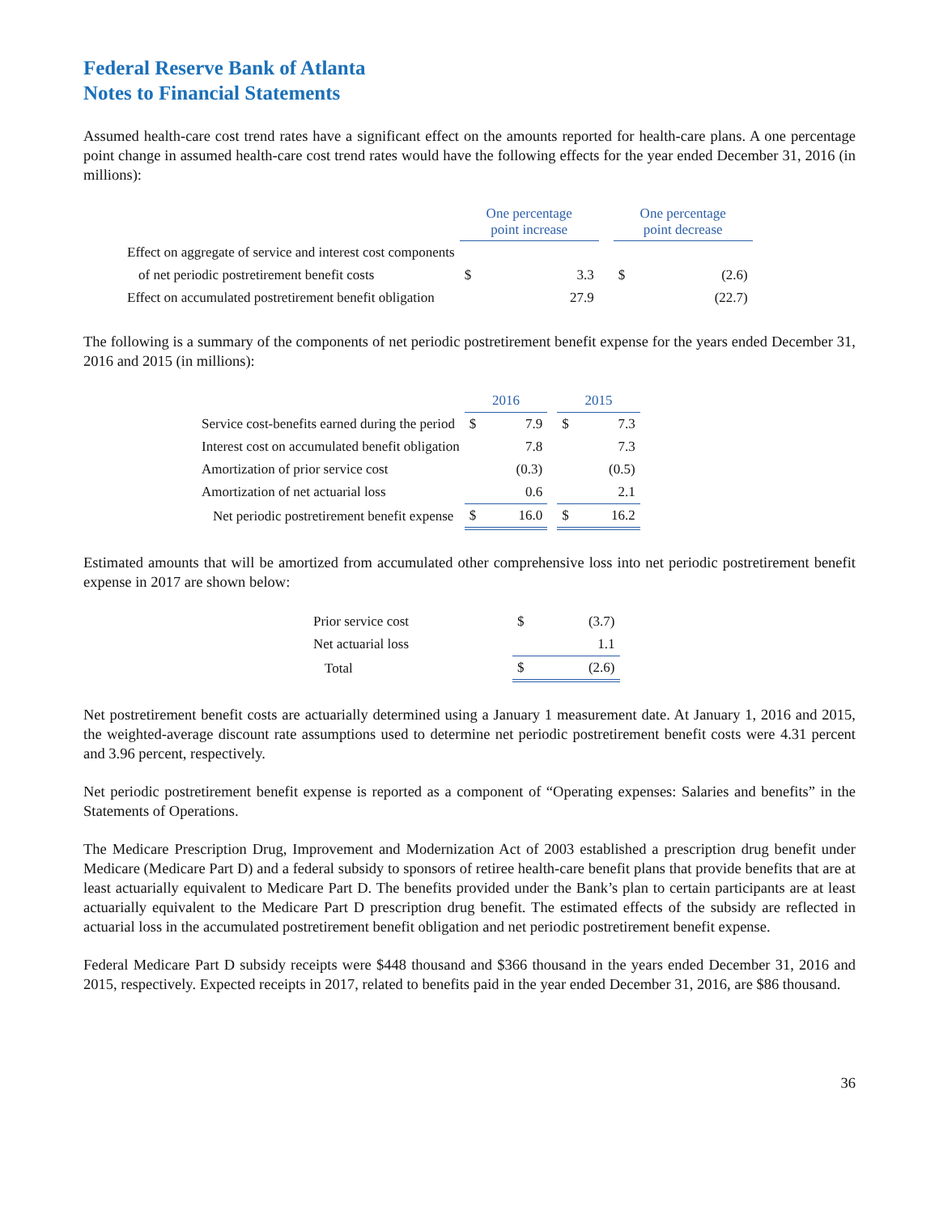Federal Reserve Bank of Atlanta
Notes to Financial Statements
Assumed health-care cost trend rates have a significant effect on the amounts reported for health-care plans. A one percentage point change in assumed health-care cost trend rates would have the following effects for the year ended December 31, 2016 (in millions):
| | One percentage point increase | | | One percentage point decrease | |
| Effect on aggregate of service and interest cost components | | | | | |
| of net periodic postretirement benefit costs | $ | 3.3 | | $ | (2.6) |
| Effect on accumulated postretirement benefit obligation | | 27.9 | | | (22.7) |
The following is a summary of the components of net periodic postretirement benefit expense for the years ended December 31, 2016 and 2015 (in millions):
| | 2016 | | | 2015 | |
| Service cost-benefits earned during the period | $ | 7.9 | | $ | 7.3 |
| Interest cost on accumulated benefit obligation | | 7.8 | | | 7.3 |
| Amortization of prior service cost | | (0.3) | | | (0.5) |
| Amortization of net actuarial loss | | 0.6 | | | 2.1 |
| Net periodic postretirement benefit expense | $ | 16.0 | | $ | 16.2 |
Estimated amounts that will be amortized from accumulated other comprehensive loss into net periodic postretirement benefit expense in 2017 are shown below:
| Prior service cost | $ | (3.7) |
| Net actuarial loss | | 1.1 |
| Total | $ | (2.6) |
Net postretirement benefit costs are actuarially determined using a January 1 measurement date. At January 1, 2016 and 2015, the weighted-average discount rate assumptions used to determine net periodic postretirement benefit costs were 4.31 percent and 3.96 percent, respectively.
Net periodic postretirement benefit expense is reported as a component of “Operating expenses: Salaries and benefits” in the Statements of Operations.
The Medicare Prescription Drug, Improvement and Modernization Act of 2003 established a prescription drug benefit under Medicare (Medicare Part D) and a federal subsidy to sponsors of retiree health-care benefit plans that provide benefits that are at least actuarially equivalent to Medicare Part D. The benefits provided under the Bank’s plan to certain participants are at least actuarially equivalent to the Medicare Part D prescription drug benefit. The estimated effects of the subsidy are reflected in actuarial loss in the accumulated postretirement benefit obligation and net periodic postretirement benefit expense.
Federal Medicare Part D subsidy receipts were $448 thousand and $366 thousand in the years ended December 31, 2016 and 2015, respectively. Expected receipts in 2017, related to benefits paid in the year ended December 31, 2016, are $86 thousand.
36